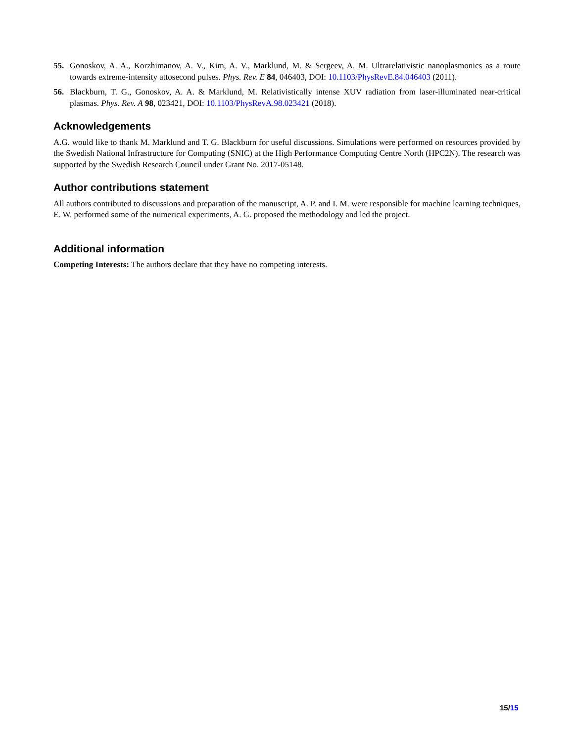55. Gonoskov, A. A., Korzhimanov, A. V., Kim, A. V., Marklund, M. & Sergeev, A. M. Ultrarelativistic nanoplasmonics as a route towards extreme-intensity attosecond pulses. Phys. Rev. E 84, 046403, DOI: 10.1103/PhysRevE.84.046403 (2011).
56. Blackburn, T. G., Gonoskov, A. A. & Marklund, M. Relativistically intense XUV radiation from laser-illuminated near-critical plasmas. Phys. Rev. A 98, 023421, DOI: 10.1103/PhysRevA.98.023421 (2018).
Acknowledgements
A.G. would like to thank M. Marklund and T. G. Blackburn for useful discussions. Simulations were performed on resources provided by the Swedish National Infrastructure for Computing (SNIC) at the High Performance Computing Centre North (HPC2N). The research was supported by the Swedish Research Council under Grant No. 2017-05148.
Author contributions statement
All authors contributed to discussions and preparation of the manuscript, A. P. and I. M. were responsible for machine learning techniques, E. W. performed some of the numerical experiments, A. G. proposed the methodology and led the project.
Additional information
Competing Interests: The authors declare that they have no competing interests.
15/15